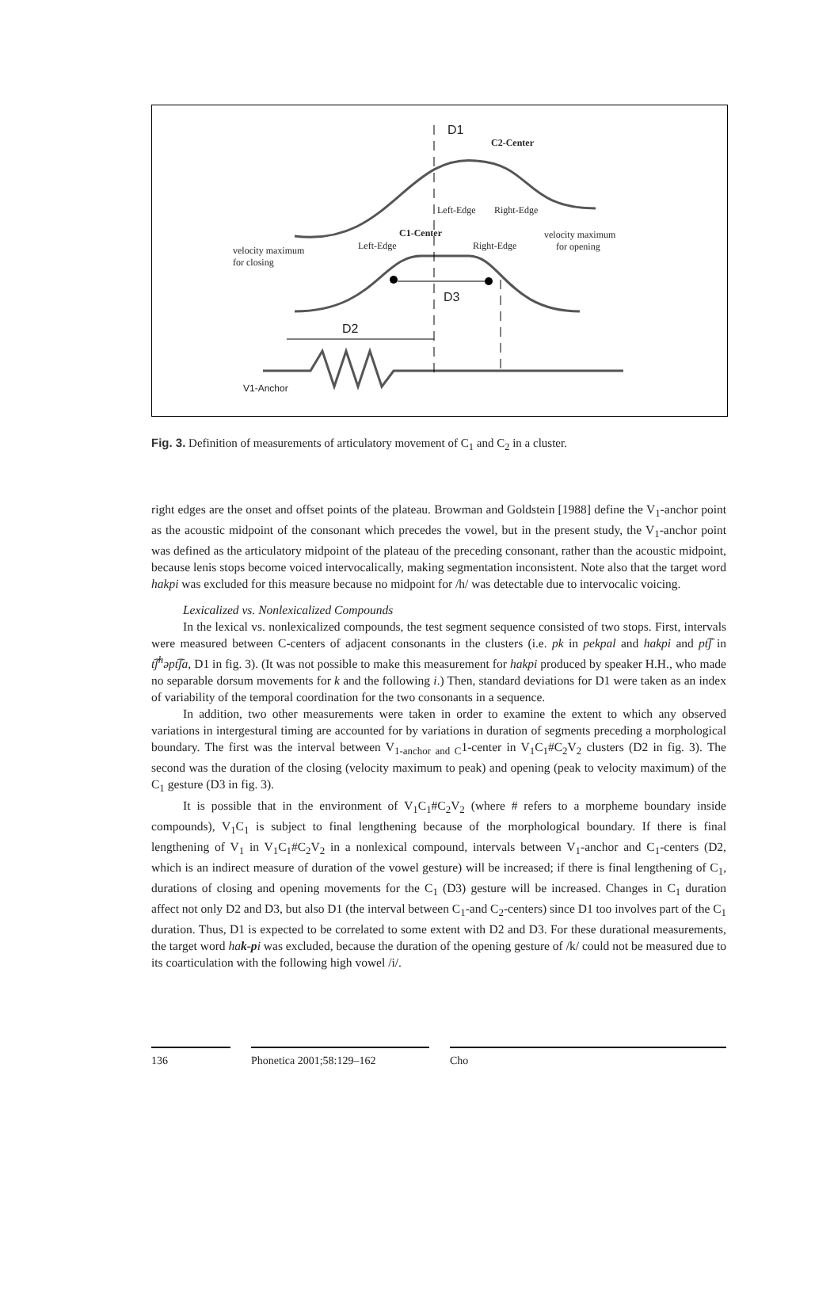D1
C2-Center
Left-Edge Right-Edge
C1-Center
Left-Edge Right-Edge
velocity maximum
for opening
velocity maximum
for closing
D3
D2
V1-Anchor
Fig. 3. Definition of measurements of articulatory movement of C<sub>1</sub> and C<sub>2</sub> in a cluster.
right edges are the onset and offset points of the plateau. Browman and Goldstein [1988] define the V<sub>1</sub>-anchor point as the acoustic midpoint of the consonant which precedes the vowel, but in the present study, the V<sub>1</sub>-anchor point was defined as the articulatory midpoint of the plateau of the preceding consonant, rather than the acoustic midpoint, because lenis stops become voiced intervocalically, making segmentation inconsistent. Note also that the target word hakpi was excluded for this measure because no midpoint for /h/ was detectable due to intervocalic voicing.
Lexicalized vs. Nonlexicalized Compounds
In the lexical vs. nonlexicalized compounds, the test segment sequence consisted of two stops. First, intervals were measured between C-centers of adjacent consonants in the clusters (i.e. pk in pekpal and hakpi and pt͡ʃ in t͡ʃ<sup>h</sup>əpt͡ʃa, D1 in fig. 3). (It was not possible to make this measurement for hakpi produced by speaker H.H., who made no separable dorsum movements for k and the following i.) Then, standard deviations for D1 were taken as an index of variability of the temporal coordination for the two consonants in a sequence.
In addition, two other measurements were taken in order to examine the extent to which any observed variations in intergestural timing are accounted for by variations in duration of segments preceding a morphological boundary. The first was the interval between V<sub>1-anchor and C</sub>1-center in V<sub>1</sub>C<sub>1</sub>#C<sub>2</sub>V<sub>2</sub> clusters (D2 in fig. 3). The second was the duration of the closing (velocity maximum to peak) and opening (peak to velocity maximum) of the C<sub>1</sub> gesture (D3 in fig. 3).
It is possible that in the environment of V<sub>1</sub>C<sub>1</sub>#C<sub>2</sub>V<sub>2</sub> (where # refers to a morpheme boundary inside compounds), V<sub>1</sub>C<sub>1</sub> is subject to final lengthening because of the morphological boundary. If there is final lengthening of V<sub>1</sub> in V<sub>1</sub>C<sub>1</sub>#C<sub>2</sub>V<sub>2</sub> in a nonlexical compound, intervals between V<sub>1</sub>-anchor and C<sub>1</sub>-centers (D2, which is an indirect measure of duration of the vowel gesture) will be increased; if there is final lengthening of C<sub>1</sub>, durations of closing and opening movements for the C<sub>1</sub> (D3) gesture will be increased. Changes in C<sub>1</sub> duration affect not only D2 and D3, but also D1 (the interval between C<sub>1</sub>-and C<sub>2</sub>-centers) since D1 too involves part of the C<sub>1</sub> duration. Thus, D1 is expected to be correlated to some extent with D2 and D3. For these durational measurements, the target word hak-pi was excluded, because the duration of the opening gesture of /k/ could not be measured due to its coarticulation with the following high vowel /i/.
136 Phonetica 2001;58:129–162 Cho